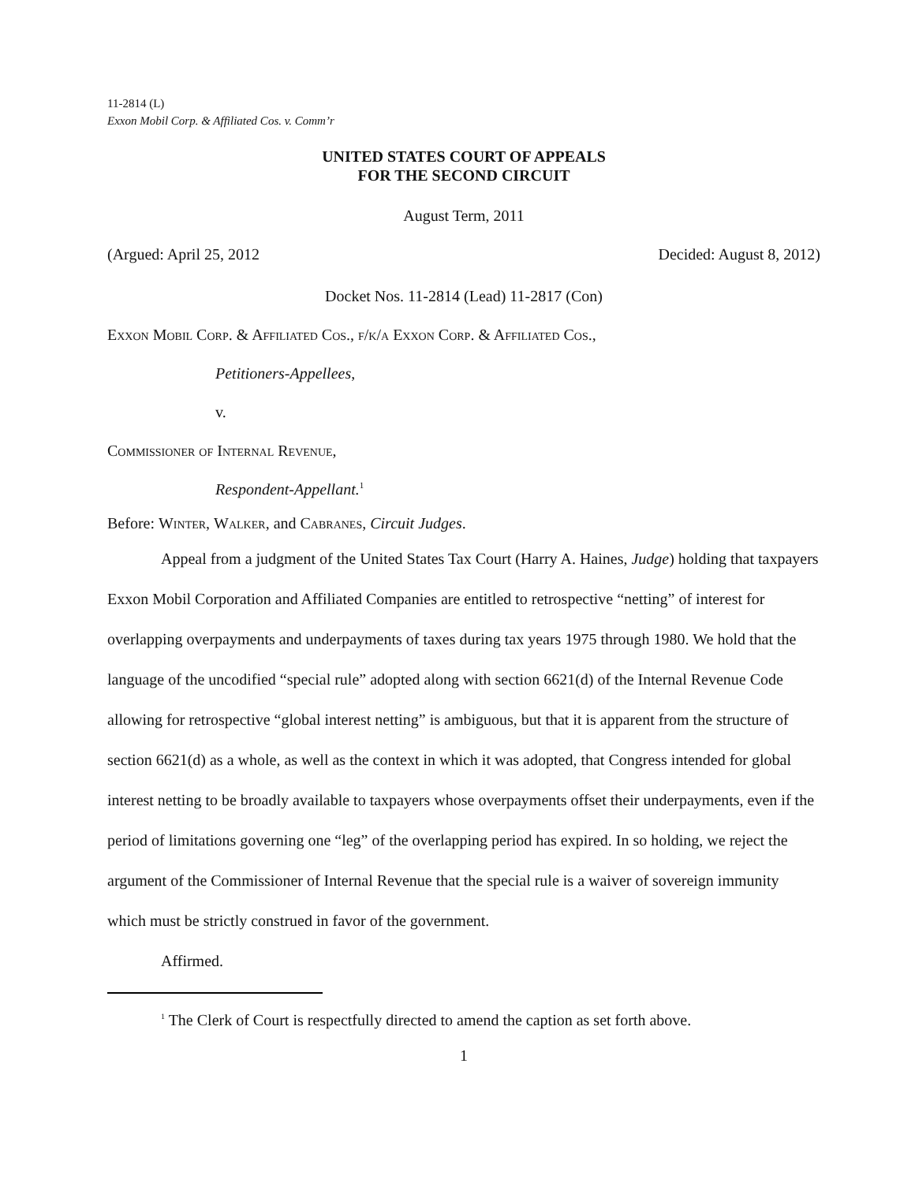11-2814 (L)
Exxon Mobil Corp. & Affiliated Cos. v. Comm’r
UNITED STATES COURT OF APPEALS
FOR THE SECOND CIRCUIT
August Term, 2011
(Argued: April 25, 2012 Decided: August 8, 2012)
Docket Nos. 11-2814 (Lead) 11-2817 (Con)
Exxon Mobil Corp. & Affiliated Cos., f/k/a Exxon Corp. & Affiliated Cos.,
Petitioners-Appellees,
v.
Commissioner of Internal Revenue,
Respondent-Appellant.<sup>1</sup>
Before: Winter, Walker, and Cabranes, Circuit Judges.
Appeal from a judgment of the United States Tax Court (Harry A. Haines, Judge) holding that taxpayers Exxon Mobil Corporation and Affiliated Companies are entitled to retrospective “netting” of interest for overlapping overpayments and underpayments of taxes during tax years 1975 through 1980. We hold that the language of the uncodified “special rule” adopted along with section 6621(d) of the Internal Revenue Code allowing for retrospective “global interest netting” is ambiguous, but that it is apparent from the structure of section 6621(d) as a whole, as well as the context in which it was adopted, that Congress intended for global interest netting to be broadly available to taxpayers whose overpayments offset their underpayments, even if the period of limitations governing one “leg” of the overlapping period has expired. In so holding, we reject the argument of the Commissioner of Internal Revenue that the special rule is a waiver of sovereign immunity which must be strictly construed in favor of the government.
Affirmed.
<sup>1</sup> The Clerk of Court is respectfully directed to amend the caption as set forth above.
1